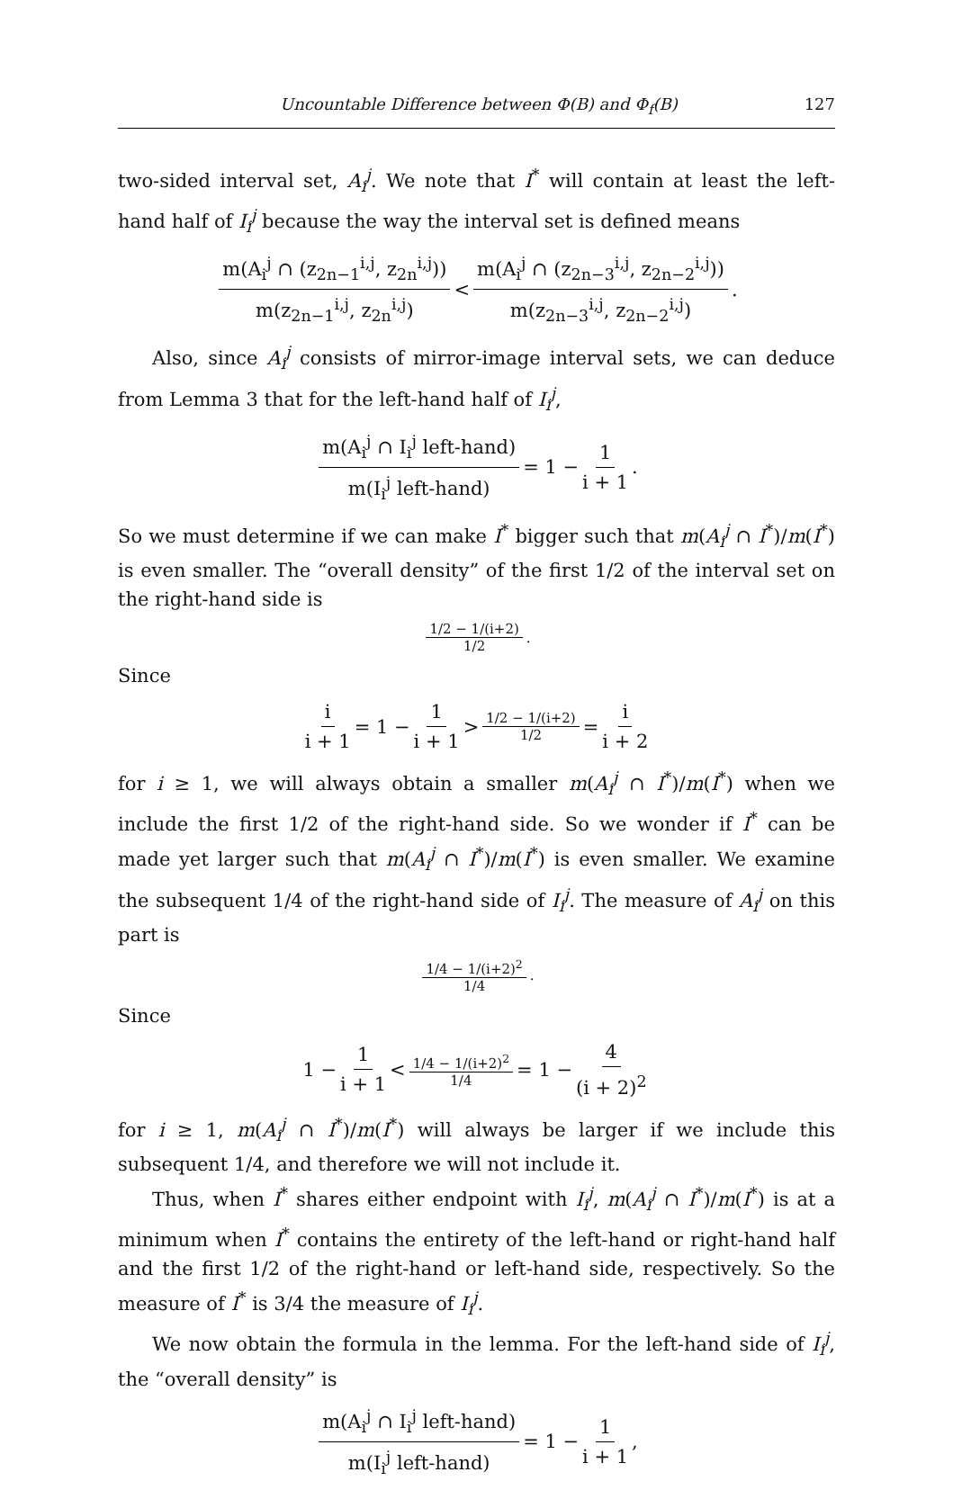Uncountable Difference between Φ(B) and Φ<sub>f</sub>(B) 127
two-sided interval set, A<sub>i</sub><sup>j</sup>. We note that I<sup>*</sup> will contain at least the left-hand half of I<sub>i</sub><sup>j</sup> because the way the interval set is defined means
m(A<sub>i</sub><sup>j</sup> ∩ (z<sub>2n−1</sub><sup>i,j</sup>, z<sub>2n</sub><sup>i,j</sup>)) m(z<sub>2n−1</sub><sup>i,j</sup>, z<sub>2n</sub><sup>i,j</sup>) < m(A<sub>i</sub><sup>j</sup> ∩ (z<sub>2n−3</sub><sup>i,j</sup>, z<sub>2n−2</sub><sup>i,j</sup>)) m(z<sub>2n−3</sub><sup>i,j</sup>, z<sub>2n−2</sub><sup>i,j</sup>).
Also, since A<sub>i</sub><sup>j</sup> consists of mirror-image interval sets, we can deduce from Lemma 3 that for the left-hand half of I<sub>i</sub><sup>j</sup>,
m(A<sub>i</sub><sup>j</sup> ∩ I<sub>i</sub><sup>j</sup> left-hand) m(I<sub>i</sub><sup>j</sup> left-hand) = 1 − 1 i + 1.
So we must determine if we can make I<sup>*</sup> bigger such that m(A<sub>i</sub><sup>j</sup> ∩ I<sup>*</sup>)/m(I<sup>*</sup>) is even smaller. The “overall density” of the first 1/2 of the interval set on the right-hand side is
1/2 − 1/(i+2) 1/2.
Since
i i + 1 = 1 − 1 i + 1 > 1/2 − 1/(i+2) 1/2 = i i + 2
for i ≥ 1, we will always obtain a smaller m(A<sub>i</sub><sup>j</sup> ∩ I<sup>*</sup>)/m(I<sup>*</sup>) when we include the first 1/2 of the right-hand side. So we wonder if I<sup>*</sup> can be made yet larger such that m(A<sub>i</sub><sup>j</sup> ∩ I<sup>*</sup>)/m(I<sup>*</sup>) is even smaller. We examine the subsequent 1/4 of the right-hand side of I<sub>i</sub><sup>j</sup>. The measure of A<sub>i</sub><sup>j</sup> on this part is
1/4 − 1/(i+2)<sup>2</sup> 1/4.
Since
1 − 1 i + 1 < 1/4 − 1/(i+2)<sup>2</sup> 1/4 = 1 − 4 (i + 2)<sup>2</sup>
for i ≥ 1, m(A<sub>i</sub><sup>j</sup> ∩ I<sup>*</sup>)/m(I<sup>*</sup>) will always be larger if we include this subsequent 1/4, and therefore we will not include it.
Thus, when I<sup>*</sup> shares either endpoint with I<sub>i</sub><sup>j</sup>, m(A<sub>i</sub><sup>j</sup> ∩ I<sup>*</sup>)/m(I<sup>*</sup>) is at a minimum when I<sup>*</sup> contains the entirety of the left-hand or right-hand half and the first 1/2 of the right-hand or left-hand side, respectively. So the measure of I<sup>*</sup> is 3/4 the measure of I<sub>i</sub><sup>j</sup>.
We now obtain the formula in the lemma. For the left-hand side of I<sub>i</sub><sup>j</sup>, the “overall density” is
m(A<sub>i</sub><sup>j</sup> ∩ I<sub>i</sub><sup>j</sup> left-hand) m(I<sub>i</sub><sup>j</sup> left-hand) = 1 − 1 i + 1,